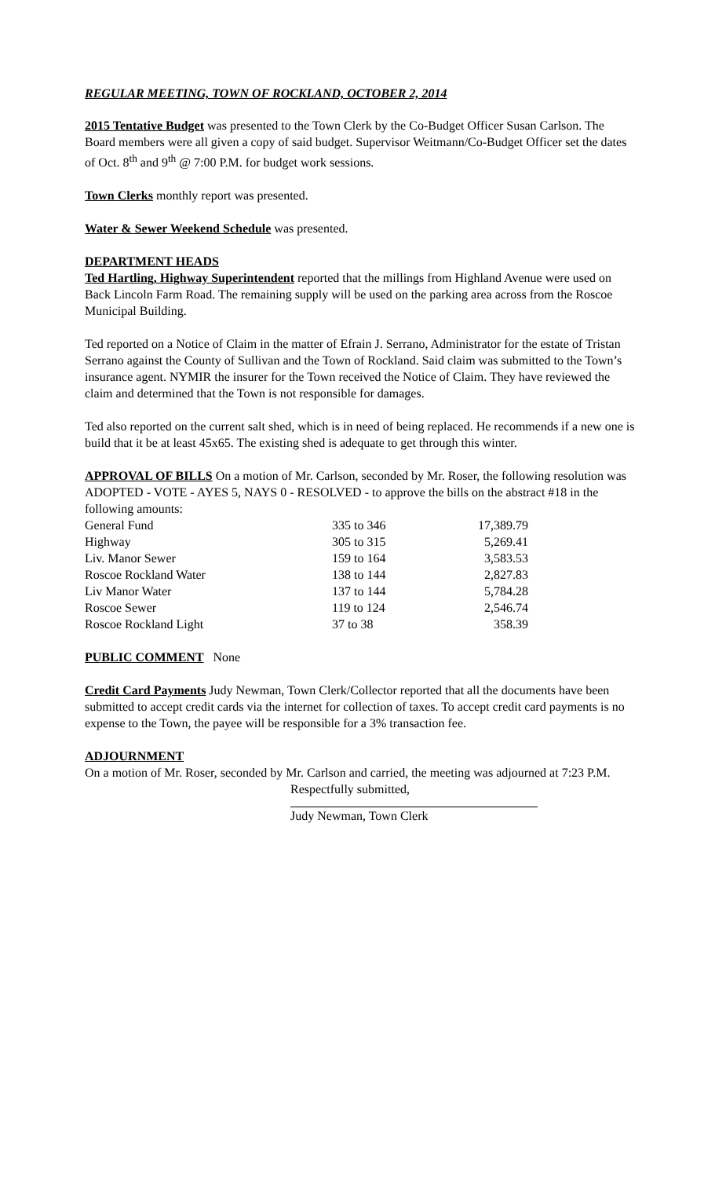REGULAR MEETING, TOWN OF ROCKLAND, OCTOBER 2, 2014
2015 Tentative Budget was presented to the Town Clerk by the Co-Budget Officer Susan Carlson. The Board members were all given a copy of said budget. Supervisor Weitmann/Co-Budget Officer set the dates of Oct. 8<sup>th</sup> and 9<sup>th</sup> @ 7:00 P.M. for budget work sessions.
Town Clerks monthly report was presented.
Water & Sewer Weekend Schedule was presented.
DEPARTMENT HEADS
Ted Hartling, Highway Superintendent reported that the millings from Highland Avenue were used on Back Lincoln Farm Road. The remaining supply will be used on the parking area across from the Roscoe Municipal Building.
Ted reported on a Notice of Claim in the matter of Efrain J. Serrano, Administrator for the estate of Tristan Serrano against the County of Sullivan and the Town of Rockland. Said claim was submitted to the Town’s insurance agent. NYMIR the insurer for the Town received the Notice of Claim. They have reviewed the claim and determined that the Town is not responsible for damages.
Ted also reported on the current salt shed, which is in need of being replaced. He recommends if a new one is build that it be at least 45x65. The existing shed is adequate to get through this winter.
APPROVAL OF BILLS On a motion of Mr. Carlson, seconded by Mr. Roser, the following resolution was ADOPTED - VOTE - AYES 5, NAYS 0 - RESOLVED - to approve the bills on the abstract #18 in the following amounts:
| General Fund | 335 to 346 | 17,389.79 |
| Highway | 305 to 315 | 5,269.41 |
| Liv. Manor Sewer | 159 to 164 | 3,583.53 |
| Roscoe Rockland Water | 138 to 144 | 2,827.83 |
| Liv Manor Water | 137 to 144 | 5,784.28 |
| Roscoe Sewer | 119 to 124 | 2,546.74 |
| Roscoe Rockland Light | 37 to 38 | 358.39 |
PUBLIC COMMENT None
Credit Card Payments Judy Newman, Town Clerk/Collector reported that all the documents have been submitted to accept credit cards via the internet for collection of taxes. To accept credit card payments is no expense to the Town, the payee will be responsible for a 3% transaction fee.
ADJOURNMENT
On a motion of Mr. Roser, seconded by Mr. Carlson and carried, the meeting was adjourned at 7:23 P.M.
Respectfully submitted,
Judy Newman, Town Clerk